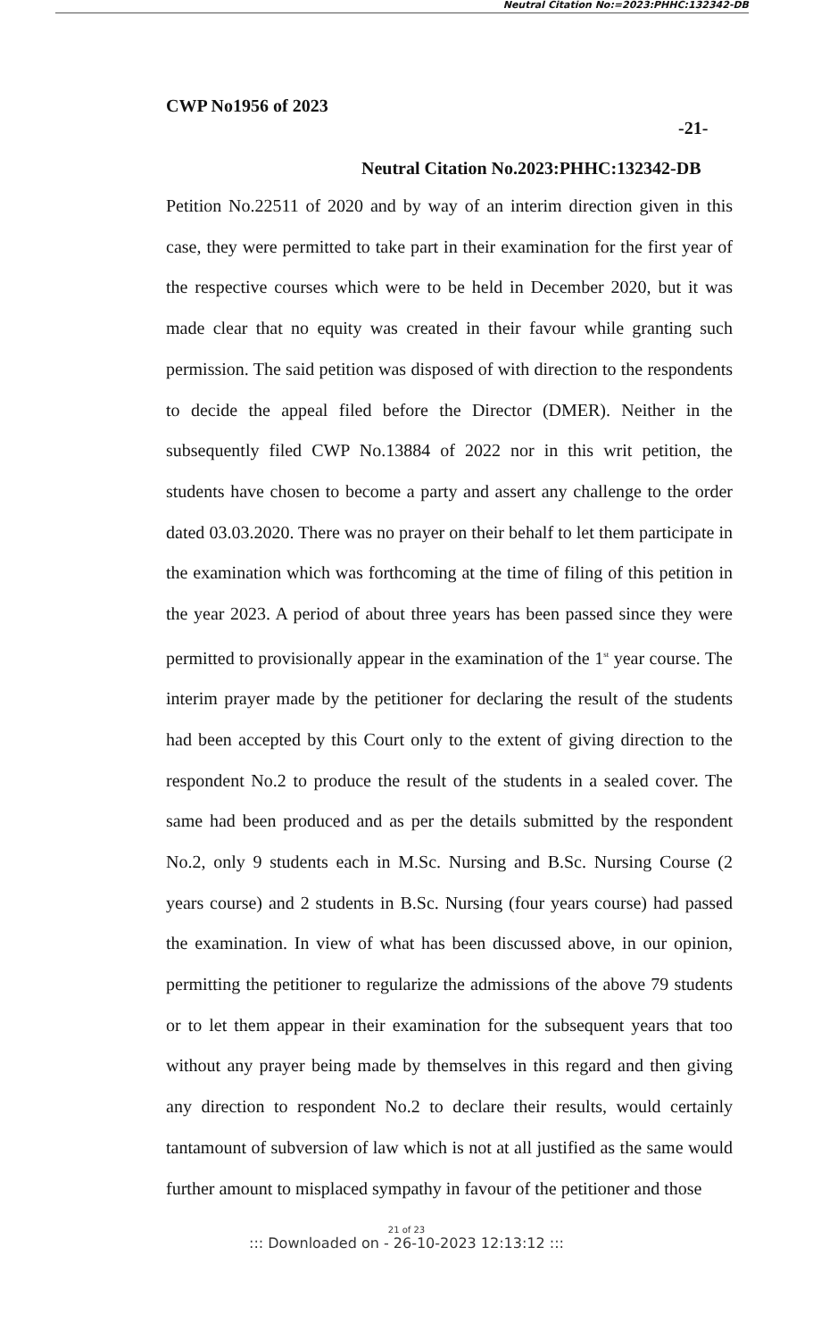Neutral Citation No:=2023:PHHC:132342-DB
CWP No1956 of 2023
-21-
Neutral Citation No.2023:PHHC:132342-DB
Petition No.22511 of 2020 and by way of an interim direction given in this case, they were permitted to take part in their examination for the first year of the respective courses which were to be held in December 2020, but it was made clear that no equity was created in their favour while granting such permission. The said petition was disposed of with direction to the respondents to decide the appeal filed before the Director (DMER). Neither in the subsequently filed CWP No.13884 of 2022 nor in this writ petition, the students have chosen to become a party and assert any challenge to the order dated 03.03.2020. There was no prayer on their behalf to let them participate in the examination which was forthcoming at the time of filing of this petition in the year 2023. A period of about three years has been passed since they were permitted to provisionally appear in the examination of the 1<sup>st</sup> year course. The interim prayer made by the petitioner for declaring the result of the students had been accepted by this Court only to the extent of giving direction to the respondent No.2 to produce the result of the students in a sealed cover. The same had been produced and as per the details submitted by the respondent No.2, only 9 students each in M.Sc. Nursing and B.Sc. Nursing Course (2 years course) and 2 students in B.Sc. Nursing (four years course) had passed the examination. In view of what has been discussed above, in our opinion, permitting the petitioner to regularize the admissions of the above 79 students or to let them appear in their examination for the subsequent years that too without any prayer being made by themselves in this regard and then giving any direction to respondent No.2 to declare their results, would certainly tantamount of subversion of law which is not at all justified as the same would further amount to misplaced sympathy in favour of the petitioner and those
21 of 23
::: Downloaded on - 26-10-2023 12:13:12 :::